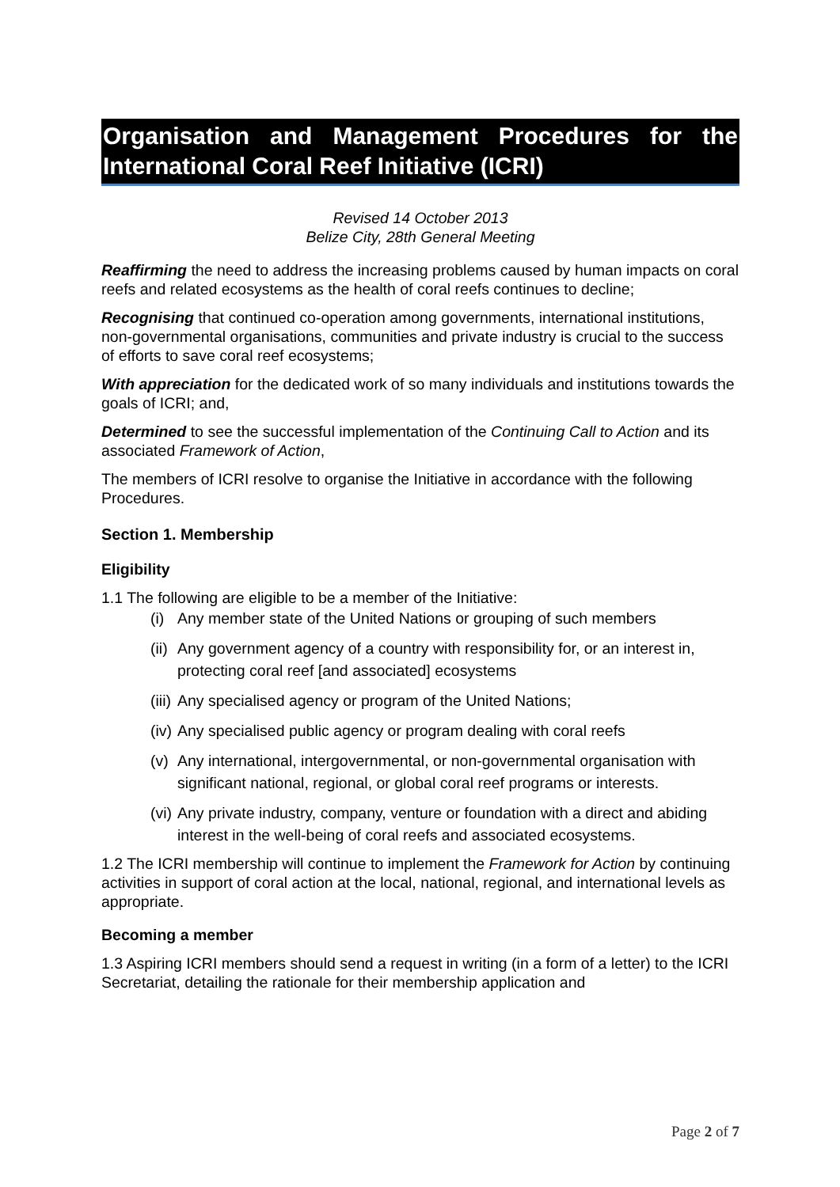Organisation and Management Procedures for the International Coral Reef Initiative (ICRI)
Revised 14 October 2013
Belize City, 28th General Meeting
Reaffirming the need to address the increasing problems caused by human impacts on coral reefs and related ecosystems as the health of coral reefs continues to decline;
Recognising that continued co-operation among governments, international institutions, non-governmental organisations, communities and private industry is crucial to the success of efforts to save coral reef ecosystems;
With appreciation for the dedicated work of so many individuals and institutions towards the goals of ICRI; and,
Determined to see the successful implementation of the Continuing Call to Action and its associated Framework of Action,
The members of ICRI resolve to organise the Initiative in accordance with the following Procedures.
Section 1. Membership
Eligibility
1.1 The following are eligible to be a member of the Initiative:
(i) Any member state of the United Nations or grouping of such members
(ii) Any government agency of a country with responsibility for, or an interest in, protecting coral reef [and associated] ecosystems
(iii) Any specialised agency or program of the United Nations;
(iv) Any specialised public agency or program dealing with coral reefs
(v) Any international, intergovernmental, or non-governmental organisation with significant national, regional, or global coral reef programs or interests.
(vi) Any private industry, company, venture or foundation with a direct and abiding interest in the well-being of coral reefs and associated ecosystems.
1.2 The ICRI membership will continue to implement the Framework for Action by continuing activities in support of coral action at the local, national, regional, and international levels as appropriate.
Becoming a member
1.3 Aspiring ICRI members should send a request in writing (in a form of a letter) to the ICRI Secretariat, detailing the rationale for their membership application and
Page 2 of 7